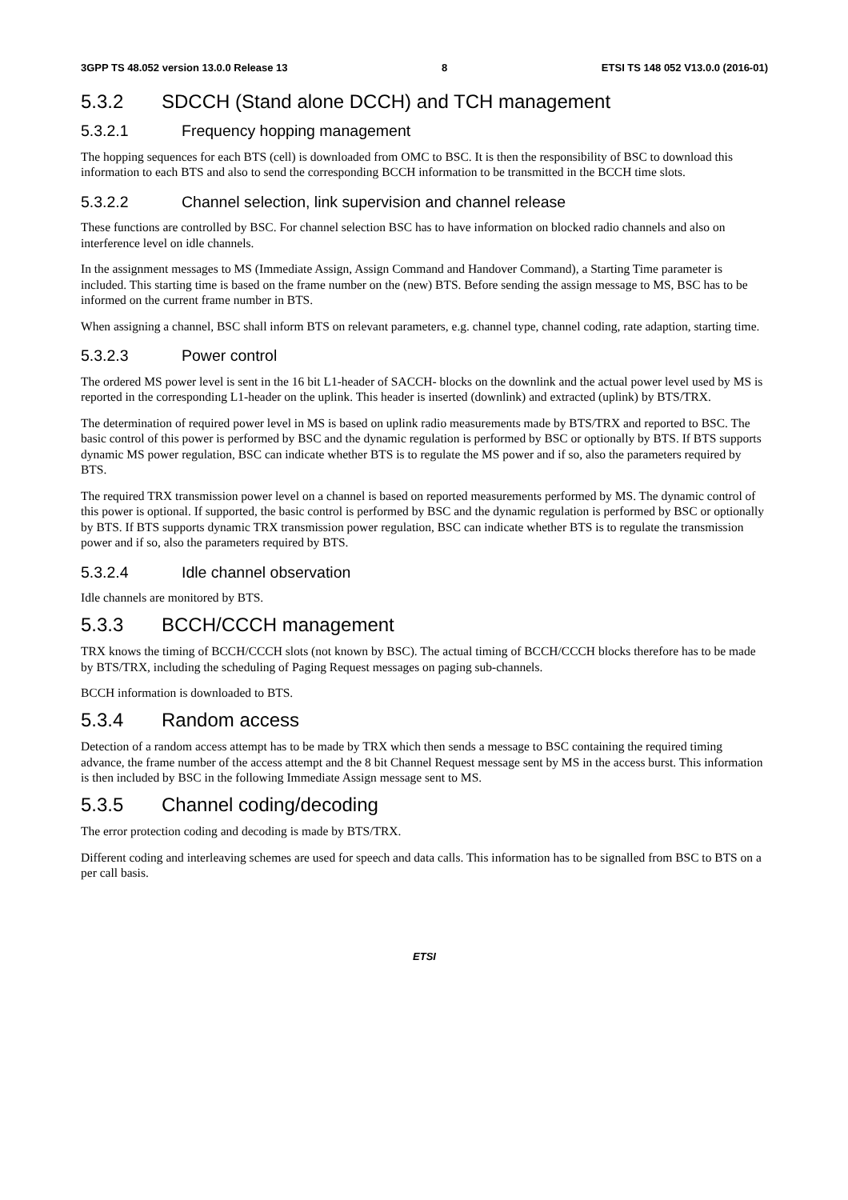3GPP TS 48.052 version 13.0.0 Release 13 8 ETSI TS 148 052 V13.0.0 (2016-01)
5.3.2 SDCCH (Stand alone DCCH) and TCH management
5.3.2.1 Frequency hopping management
The hopping sequences for each BTS (cell) is downloaded from OMC to BSC. It is then the responsibility of BSC to download this information to each BTS and also to send the corresponding BCCH information to be transmitted in the BCCH time slots.
5.3.2.2 Channel selection, link supervision and channel release
These functions are controlled by BSC. For channel selection BSC has to have information on blocked radio channels and also on interference level on idle channels.
In the assignment messages to MS (Immediate Assign, Assign Command and Handover Command), a Starting Time parameter is included. This starting time is based on the frame number on the (new) BTS. Before sending the assign message to MS, BSC has to be informed on the current frame number in BTS.
When assigning a channel, BSC shall inform BTS on relevant parameters, e.g. channel type, channel coding, rate adaption, starting time.
5.3.2.3 Power control
The ordered MS power level is sent in the 16 bit L1-header of SACCH- blocks on the downlink and the actual power level used by MS is reported in the corresponding L1-header on the uplink. This header is inserted (downlink) and extracted (uplink) by BTS/TRX.
The determination of required power level in MS is based on uplink radio measurements made by BTS/TRX and reported to BSC. The basic control of this power is performed by BSC and the dynamic regulation is performed by BSC or optionally by BTS. If BTS supports dynamic MS power regulation, BSC can indicate whether BTS is to regulate the MS power and if so, also the parameters required by BTS.
The required TRX transmission power level on a channel is based on reported measurements performed by MS. The dynamic control of this power is optional. If supported, the basic control is performed by BSC and the dynamic regulation is performed by BSC or optionally by BTS. If BTS supports dynamic TRX transmission power regulation, BSC can indicate whether BTS is to regulate the transmission power and if so, also the parameters required by BTS.
5.3.2.4 Idle channel observation
Idle channels are monitored by BTS.
5.3.3 BCCH/CCCH management
TRX knows the timing of BCCH/CCCH slots (not known by BSC). The actual timing of BCCH/CCCH blocks therefore has to be made by BTS/TRX, including the scheduling of Paging Request messages on paging sub-channels.
BCCH information is downloaded to BTS.
5.3.4 Random access
Detection of a random access attempt has to be made by TRX which then sends a message to BSC containing the required timing advance, the frame number of the access attempt and the 8 bit Channel Request message sent by MS in the access burst. This information is then included by BSC in the following Immediate Assign message sent to MS.
5.3.5 Channel coding/decoding
The error protection coding and decoding is made by BTS/TRX.
Different coding and interleaving schemes are used for speech and data calls. This information has to be signalled from BSC to BTS on a per call basis.
ETSI